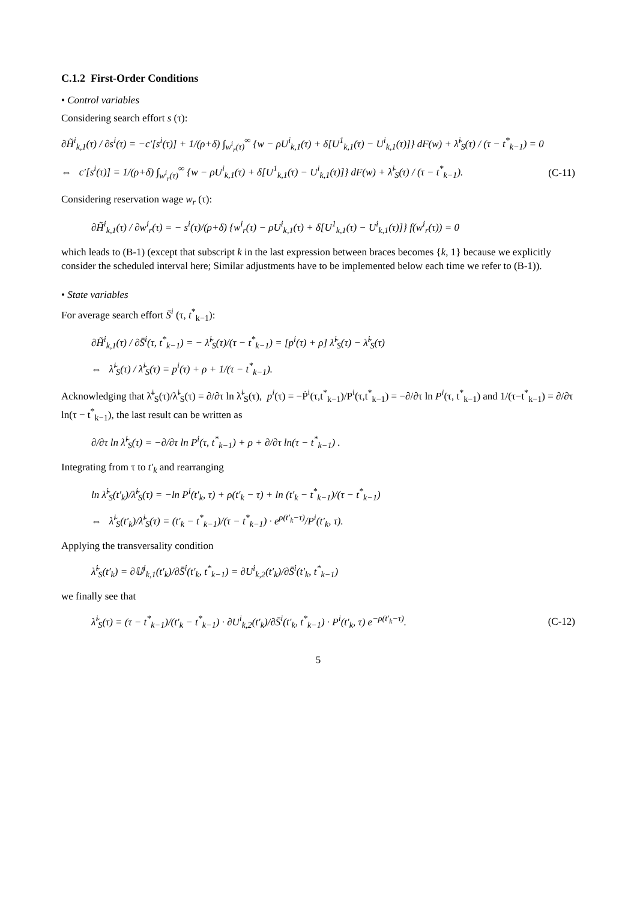C.1.2 First-Order Conditions
• Control variables
Considering search effort s (τ):
∂H̃<sup>i</sup><sub>k,1</sub>(τ) / ∂s<sup>i</sup>(τ) = −c′[s<sup>i</sup>(τ)] + 1/(ρ+δ) ∫<sub>w<sup>i</sup><sub>r</sub>(τ)</sub><sup>∞</sup> {w − ρU<sup>i</sup><sub>k,1</sub>(τ) + δ[U<sup>1</sup><sub>k,1</sub>(τ) − U<sup>i</sup><sub>k,1</sub>(τ)]} dF(w) + λ̃<sup>i</sup><sub>S</sub>(τ) / (τ − t<sup>*</sup><sub>k−1</sub>) = 0
⇔ c′[s<sup>i</sup>(τ)] = 1/(ρ+δ) ∫<sub>w<sup>i</sup><sub>r</sub>(τ)</sub><sup>∞</sup> {w − ρU<sup>i</sup><sub>k,1</sub>(τ) + δ[U<sup>1</sup><sub>k,1</sub>(τ) − U<sup>i</sup><sub>k,1</sub>(τ)]} dF(w) + λ̃<sup>i</sup><sub>S</sub>(τ) / (τ − t<sup>*</sup><sub>k−1</sub>). (C-11)
Considering reservation wage w<sub>r</sub> (τ):
∂H̃<sup>i</sup><sub>k,1</sub>(τ) / ∂w<sup>i</sup><sub>r</sub>(τ) = − s<sup>i</sup>(τ)/(ρ+δ) {w<sup>i</sup><sub>r</sub>(τ) − ρU<sup>i</sup><sub>k,1</sub>(τ) + δ[U<sup>1</sup><sub>k,1</sub>(τ) − U<sup>i</sup><sub>k,1</sub>(τ)]} f(w<sup>i</sup><sub>r</sub>(τ)) = 0
which leads to (B-1) (except that subscript k in the last expression between braces becomes {k, 1} because we explicitly consider the scheduled interval here; Similar adjustments have to be implemented below each time we refer to (B-1)).
• State variables
For average search effort S̄<sup>i</sup> (τ, t<sup>*</sup><sub>k−1</sub>):
∂H̃<sup>i</sup><sub>k,1</sub>(τ) / ∂S̄<sup>i</sup>(τ, t<sup>*</sup><sub>k−1</sub>) = − λ̃<sup>i</sup><sub>S</sub>(τ)/(τ − t<sup>*</sup><sub>k−1</sub>) = [p<sup>i</sup>(τ) + ρ] λ̃<sup>i</sup><sub>S</sub>(τ) − λ̃̇<sup>i</sup><sub>S</sub>(τ)
⇔ λ̃̇<sup>i</sup><sub>S</sub>(τ) / λ̃<sup>i</sup><sub>S</sub>(τ) = p<sup>i</sup>(τ) + ρ + 1/(τ − t<sup>*</sup><sub>k−1</sub>).
Acknowledging that λ̃̇<sup>i</sup><sub>S</sub>(τ)/λ̃<sup>i</sup><sub>S</sub>(τ) = ∂/∂τ ln λ̃<sup>i</sup><sub>S</sub>(τ), p<sup>i</sup>(τ) = −Ṗ<sup>i</sup>(τ,t<sup>*</sup><sub>k−1</sub>)/P<sup>i</sup>(τ,t<sup>*</sup><sub>k−1</sub>) = −∂/∂τ ln P<sup>i</sup>(τ, t<sup>*</sup><sub>k−1</sub>) and 1/(τ−t<sup>*</sup><sub>k−1</sub>) = ∂/∂τ ln(τ − t<sup>*</sup><sub>k−1</sub>), the last result can be written as
∂/∂τ ln λ̃<sup>i</sup><sub>S</sub>(τ) = −∂/∂τ ln P<sup>i</sup>(τ, t<sup>*</sup><sub>k−1</sub>) + ρ + ∂/∂τ ln(τ − t<sup>*</sup><sub>k−1</sub>) .
Integrating from τ to t′<sub>k</sub> and rearranging
ln λ̃<sup>i</sup><sub>S</sub>(t′<sub>k</sub>)/λ̃<sup>i</sup><sub>S</sub>(τ) = −ln P<sup>i</sup>(t′<sub>k</sub>, τ) + ρ(t′<sub>k</sub> − τ) + ln (t′<sub>k</sub> − t<sup>*</sup><sub>k−1</sub>)/(τ − t<sup>*</sup><sub>k−1</sub>)
⇔ λ̃<sup>i</sup><sub>S</sub>(t′<sub>k</sub>)/λ̃<sup>i</sup><sub>S</sub>(τ) = (t′<sub>k</sub> − t<sup>*</sup><sub>k−1</sub>)/(τ − t<sup>*</sup><sub>k−1</sub>) · e<sup>ρ(t′<sub>k</sub>−τ)</sup>/P<sup>i</sup>(t′<sub>k</sub>, τ).
Applying the transversality condition
λ̃<sup>i</sup><sub>S</sub>(t′<sub>k</sub>) = ∂𝕌<sup>i</sup><sub>k,1</sub>(t′<sub>k</sub>)/∂S̄<sup>i</sup>(t′<sub>k</sub>, t<sup>*</sup><sub>k−1</sub>) = ∂U<sup>i</sup><sub>k,2</sub>(t′<sub>k</sub>)/∂S̄<sup>i</sup>(t′<sub>k</sub>, t<sup>*</sup><sub>k−1</sub>)
we finally see that
λ̃<sup>i</sup><sub>S</sub>(τ) = (τ − t<sup>*</sup><sub>k−1</sub>)/(t′<sub>k</sub> − t<sup>*</sup><sub>k−1</sub>) · ∂U<sup>i</sup><sub>k,2</sub>(t′<sub>k</sub>)/∂S̄<sup>i</sup>(t′<sub>k</sub>, t<sup>*</sup><sub>k−1</sub>) · P<sup>i</sup>(t′<sub>k</sub>, τ) e<sup>−ρ(t′<sub>k</sub>−τ)</sup>. (C-12)
5